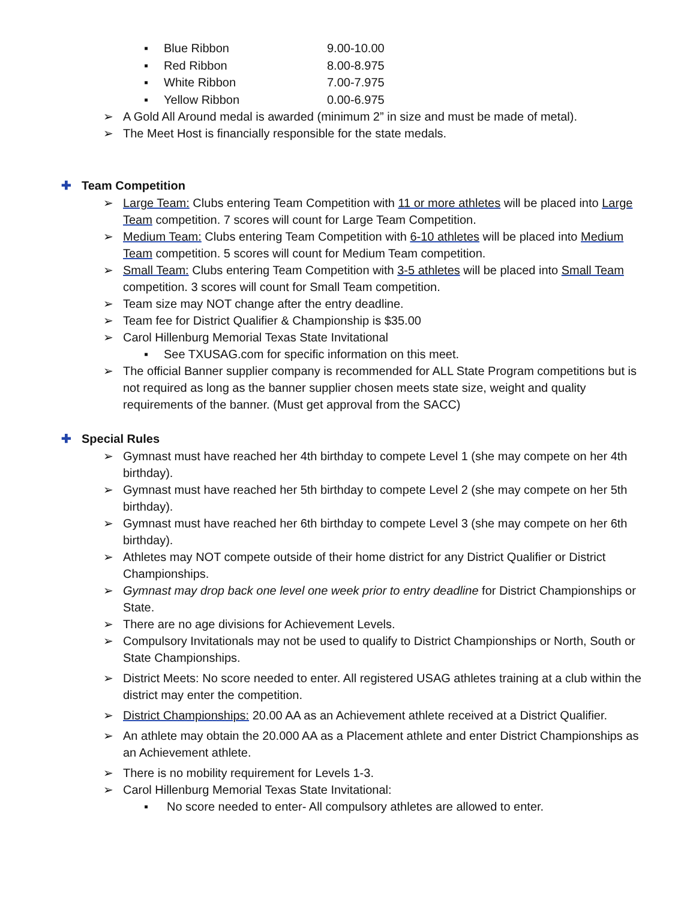▪ Blue Ribbon 9.00-10.00
▪ Red Ribbon 8.00-8.975
▪ White Ribbon 7.00-7.975
▪ Yellow Ribbon 0.00-6.975
➢ A Gold All Around medal is awarded (minimum 2” in size and must be made of metal).
➢ The Meet Host is financially responsible for the state medals.
✚ Team Competition
➢ Large Team: Clubs entering Team Competition with 11 or more athletes will be placed into Large Team competition. 7 scores will count for Large Team Competition.
➢ Medium Team: Clubs entering Team Competition with 6-10 athletes will be placed into Medium Team competition. 5 scores will count for Medium Team competition.
➢ Small Team: Clubs entering Team Competition with 3-5 athletes will be placed into Small Team competition. 3 scores will count for Small Team competition.
➢ Team size may NOT change after the entry deadline.
➢ Team fee for District Qualifier & Championship is $35.00
➢ Carol Hillenburg Memorial Texas State Invitational
▪ See TXUSAG.com for specific information on this meet.
➢ The official Banner supplier company is recommended for ALL State Program competitions but is not required as long as the banner supplier chosen meets state size, weight and quality requirements of the banner. (Must get approval from the SACC)
✚ Special Rules
➢ Gymnast must have reached her 4th birthday to compete Level 1 (she may compete on her 4th birthday).
➢ Gymnast must have reached her 5th birthday to compete Level 2 (she may compete on her 5th birthday).
➢ Gymnast must have reached her 6th birthday to compete Level 3 (she may compete on her 6th birthday).
➢ Athletes may NOT compete outside of their home district for any District Qualifier or District Championships.
➢ Gymnast may drop back one level one week prior to entry deadline for District Championships or State.
➢ There are no age divisions for Achievement Levels.
➢ Compulsory Invitationals may not be used to qualify to District Championships or North, South or State Championships.
➢ District Meets: No score needed to enter. All registered USAG athletes training at a club within the district may enter the competition.
➢ District Championships: 20.00 AA as an Achievement athlete received at a District Qualifier.
➢ An athlete may obtain the 20.000 AA as a Placement athlete and enter District Championships as an Achievement athlete.
➢ There is no mobility requirement for Levels 1-3.
➢ Carol Hillenburg Memorial Texas State Invitational:
▪ No score needed to enter- All compulsory athletes are allowed to enter.